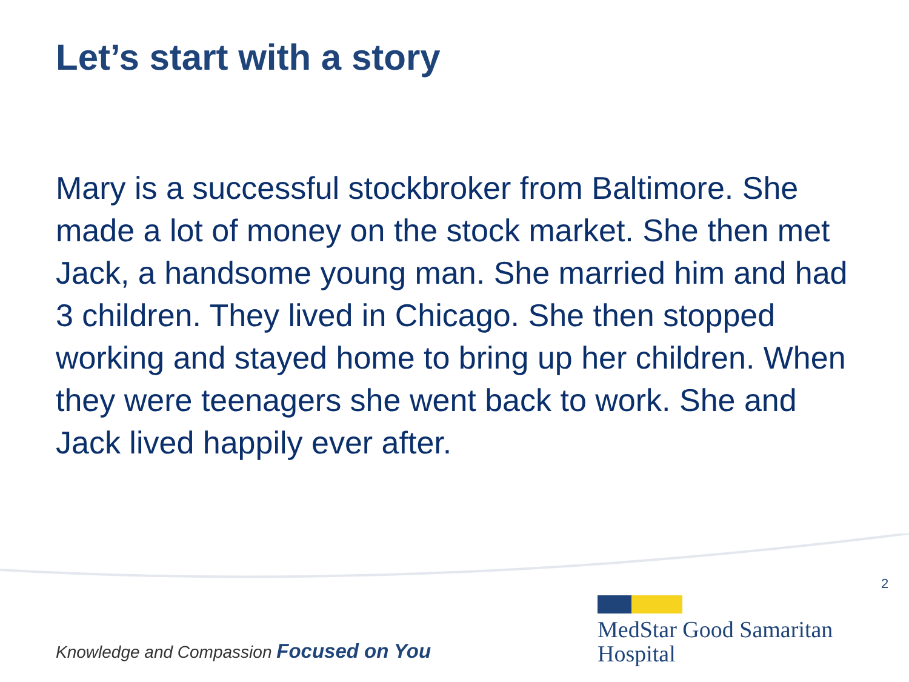Let’s start with a story
Mary is a successful stockbroker from Baltimore. She made a lot of money on the stock market. She then met Jack, a handsome young man. She married him and had 3 children. They lived in Chicago. She then stopped working and stayed home to bring up her children. When they were teenagers she went back to work. She and Jack lived happily ever after.
2
Knowledge and Compassion Focused on You
MedStar Good Samaritan
Hospital